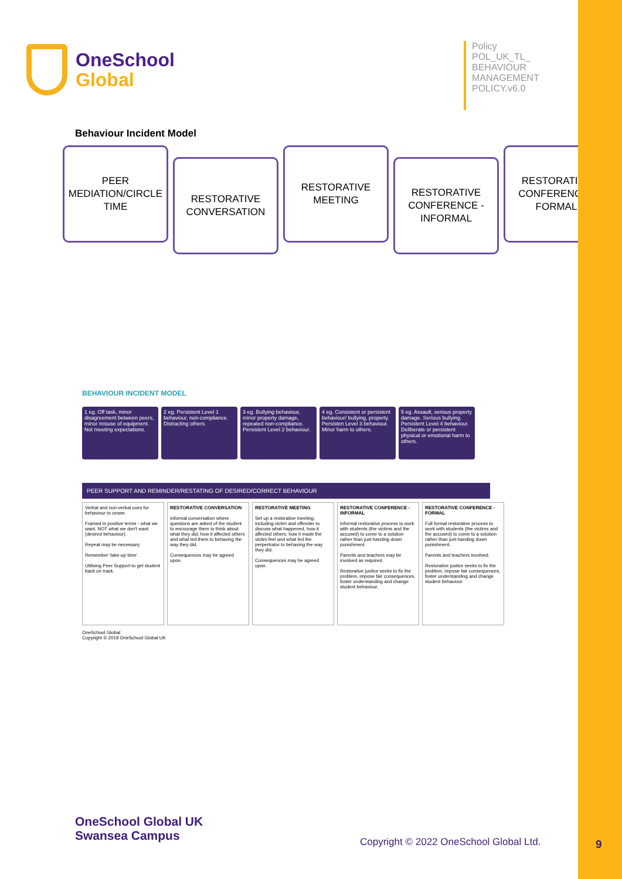OneSchool
Global
Policy POL_UK_TL_ BEHAVIOUR MANAGEMENT POLICY.v6.0
Behaviour Incident Model
PEER MEDIATION/CIRCLE TIME
RESTORATIVE CONVERSATION
RESTORATIVE MEETING
RESTORATIVE CONFERENCE - INFORMAL
RESTORATIVE CONFERENCE - FORMAL
BEHAVIOUR INCIDENT MODEL
1 eg. Off task, minor disagreement between peers, minor misuse of equipment. Not meeting expectations.
2 eg. Persistent Level 1 behaviour, non-compliance. Distracting others.
3 eg. Bullying behaviour, minor property damage, repeated non-compliance. Persistent Level 2 behaviour.
4 eg. Consistent or persistent behaviour/ bullying, property. Persisten Level 3 behaviour. Minor harm to others.
5 eg. Assault, serious property damage. Serious bullying. Persistent Level 4 behaviour. Deliberate or persistent physical or emotional harm to others.
PEER SUPPORT AND REMINDER/RESTATING OF DESIRED/CORRECT BEHAVIOUR
Verbal and non-verbal cues for behaviour to cease.
Framed in positive terms - what we want, NOT what we don't want (desired behaviour).
Repeat may be necessary.
Remember 'take-up time'.
Utilising Peer Support to get student back on track.
RESTORATIVE CONVERSATION
Informal conversation where questions are asked of the student to encourage them to think about what they did, how it affected others and what led them to behaving the way they did.
Consequences may be agreed upon.
RESTORATIVE MEETING
Set up a restorative meeting, including victim and offender to discuss what happened, how it affected others, how it made the victim feel and what led the perpertrator to behaving the way they did.
Consequences may be agreed upon.
RESTORATIVE CONFERENCE - INFORMAL
Informal restorative process to work with students (the victims and the accused) to come to a solution rather than just handing down punishment.
Parents and teachers may be involved as required.
Restorative justice seeks to fix the problem, impose fair consequences, foster understanding and change student behaviour.
RESTORATIVE CONFERENCE - FORMAL
Full formal restorative process to work with students (the victims and the accused) to come to a solution rather than just handing down punishment.
Parents and teachers involved.
Restorative justice seeks to fix the problem, impose fair consequences, foster understanding and change student behaviour.
OneSchool Global
Copyright © 2019 OneSchool Global UK
OneSchool Global UK
Swansea Campus
Copyright © 2022 OneSchool Global Ltd.
9